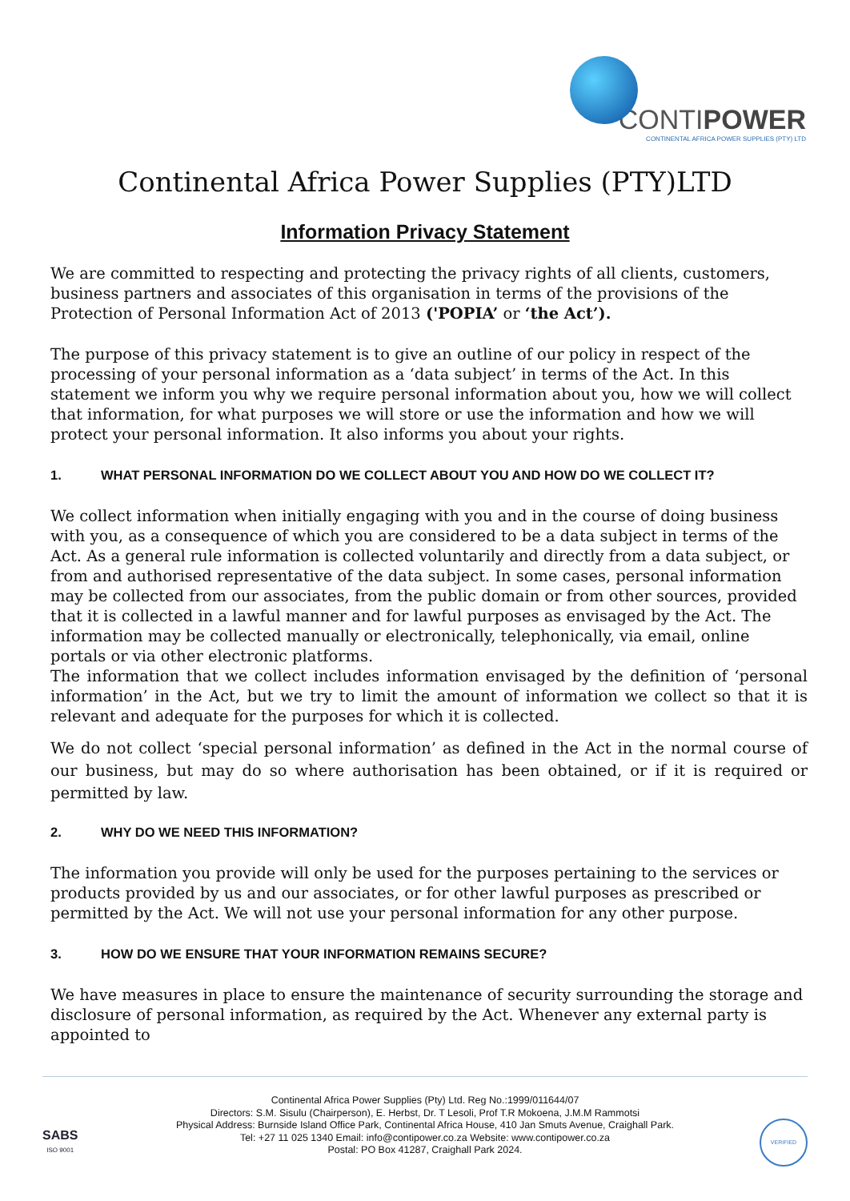CONTIPOWER
CONTINENTAL AFRICA POWER SUPPLIES (PTY) LTD
Continental Africa Power Supplies (PTY)LTD
Information Privacy Statement
We are committed to respecting and protecting the privacy rights of all clients, customers, business partners and associates of this organisation in terms of the provisions of the Protection of Personal Information Act of 2013 ('POPIA’ or ‘the Act’).
The purpose of this privacy statement is to give an outline of our policy in respect of the processing of your personal information as a ‘data subject’ in terms of the Act. In this statement we inform you why we require personal information about you, how we will collect that information, for what purposes we will store or use the information and how we will protect your personal information. It also informs you about your rights.
1. WHAT PERSONAL INFORMATION DO WE COLLECT ABOUT YOU AND HOW DO WE COLLECT IT?
We collect information when initially engaging with you and in the course of doing business with you, as a consequence of which you are considered to be a data subject in terms of the Act. As a general rule information is collected voluntarily and directly from a data subject, or from and authorised representative of the data subject. In some cases, personal information may be collected from our associates, from the public domain or from other sources, provided that it is collected in a lawful manner and for lawful purposes as envisaged by the Act. The information may be collected manually or electronically, telephonically, via email, online portals or via other electronic platforms.
The information that we collect includes information envisaged by the definition of ‘personal information’ in the Act, but we try to limit the amount of information we collect so that it is relevant and adequate for the purposes for which it is collected.
We do not collect ‘special personal information’ as defined in the Act in the normal course of our business, but may do so where authorisation has been obtained, or if it is required or permitted by law.
2. WHY DO WE NEED THIS INFORMATION?
The information you provide will only be used for the purposes pertaining to the services or products provided by us and our associates, or for other lawful purposes as prescribed or permitted by the Act. We will not use your personal information for any other purpose.
3. HOW DO WE ENSURE THAT YOUR INFORMATION REMAINS SECURE?
We have measures in place to ensure the maintenance of security surrounding the storage and disclosure of personal information, as required by the Act. Whenever any external party is appointed to
SABS
ISO 9001
Continental Africa Power Supplies (Pty) Ltd. Reg No.:1999/011644/07
Directors: S.M. Sisulu (Chairperson), E. Herbst, Dr. T Lesoli, Prof T.R Mokoena, J.M.M Rammotsi
Physical Address: Burnside Island Office Park, Continental Africa House, 410 Jan Smuts Avenue, Craighall Park.
Tel: +27 11 025 1340 Email: info@contipower.co.za Website: www.contipower.co.za
Postal: PO Box 41287, Craighall Park 2024.
VERIFIED